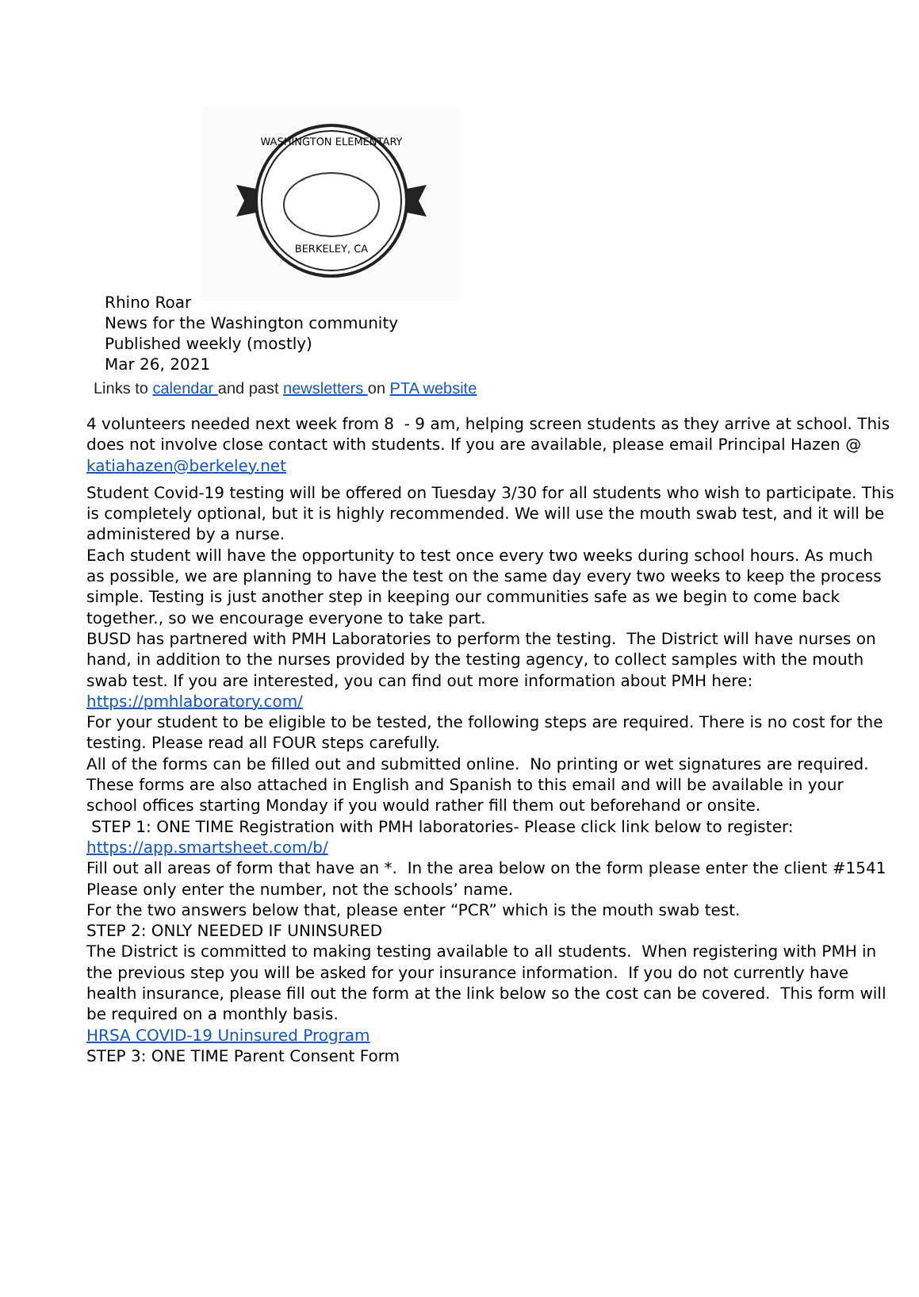WASHINGTON ELEMENTARY
BERKELEY, CA
Rhino Roar
News for the Washington community
Published weekly (mostly)
Mar 26, 2021
Links to calendar and past newsletters on PTA website
4 volunteers needed next week from 8 - 9 am, helping screen students as they arrive at school. This does not involve close contact with students. If you are available, please email Principal Hazen @ katiahazen@berkeley.net
Student Covid-19 testing will be offered on Tuesday 3/30 for all students who wish to participate. This is completely optional, but it is highly recommended. We will use the mouth swab test, and it will be administered by a nurse.
Each student will have the opportunity to test once every two weeks during school hours. As much as possible, we are planning to have the test on the same day every two weeks to keep the process simple. Testing is just another step in keeping our communities safe as we begin to come back together., so we encourage everyone to take part.
BUSD has partnered with PMH Laboratories to perform the testing. The District will have nurses on hand, in addition to the nurses provided by the testing agency, to collect samples with the mouth swab test. If you are interested, you can find out more information about PMH here: https://pmhlaboratory.com/
For your student to be eligible to be tested, the following steps are required. There is no cost for the testing. Please read all FOUR steps carefully.
All of the forms can be filled out and submitted online. No printing or wet signatures are required. These forms are also attached in English and Spanish to this email and will be available in your school offices starting Monday if you would rather fill them out beforehand or onsite.
STEP 1: ONE TIME Registration with PMH laboratories- Please click link below to register:
https://app.smartsheet.com/b/
Fill out all areas of form that have an *. In the area below on the form please enter the client #1541 Please only enter the number, not the schools’ name.
For the two answers below that, please enter “PCR” which is the mouth swab test.
STEP 2: ONLY NEEDED IF UNINSURED
The District is committed to making testing available to all students. When registering with PMH in the previous step you will be asked for your insurance information. If you do not currently have health insurance, please fill out the form at the link below so the cost can be covered. This form will be required on a monthly basis.
HRSA COVID-19 Uninsured Program
STEP 3: ONE TIME Parent Consent Form